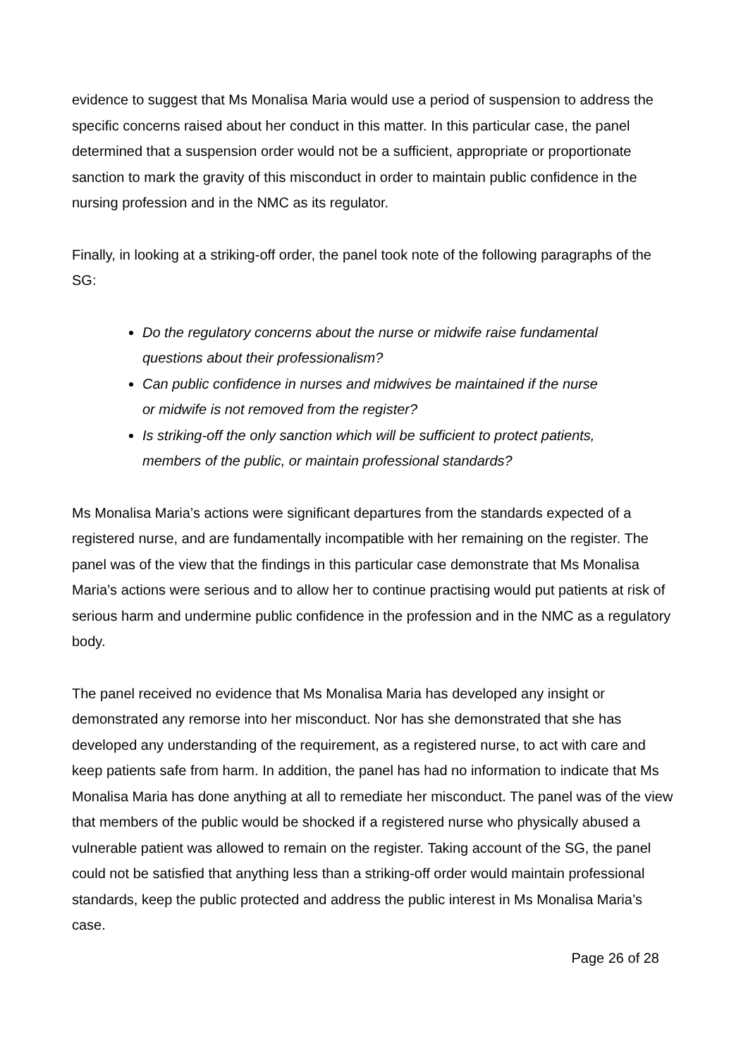evidence to suggest that Ms Monalisa Maria would use a period of suspension to address the specific concerns raised about her conduct in this matter. In this particular case, the panel determined that a suspension order would not be a sufficient, appropriate or proportionate sanction to mark the gravity of this misconduct in order to maintain public confidence in the nursing profession and in the NMC as its regulator.
Finally, in looking at a striking-off order, the panel took note of the following paragraphs of the SG:
Do the regulatory concerns about the nurse or midwife raise fundamental questions about their professionalism?
Can public confidence in nurses and midwives be maintained if the nurse or midwife is not removed from the register?
Is striking-off the only sanction which will be sufficient to protect patients, members of the public, or maintain professional standards?
Ms Monalisa Maria’s actions were significant departures from the standards expected of a registered nurse, and are fundamentally incompatible with her remaining on the register. The panel was of the view that the findings in this particular case demonstrate that Ms Monalisa Maria’s actions were serious and to allow her to continue practising would put patients at risk of serious harm and undermine public confidence in the profession and in the NMC as a regulatory body.
The panel received no evidence that Ms Monalisa Maria has developed any insight or demonstrated any remorse into her misconduct. Nor has she demonstrated that she has developed any understanding of the requirement, as a registered nurse, to act with care and keep patients safe from harm. In addition, the panel has had no information to indicate that Ms Monalisa Maria has done anything at all to remediate her misconduct. The panel was of the view that members of the public would be shocked if a registered nurse who physically abused a vulnerable patient was allowed to remain on the register. Taking account of the SG, the panel could not be satisfied that anything less than a striking-off order would maintain professional standards, keep the public protected and address the public interest in Ms Monalisa Maria’s case.
Page 26 of 28